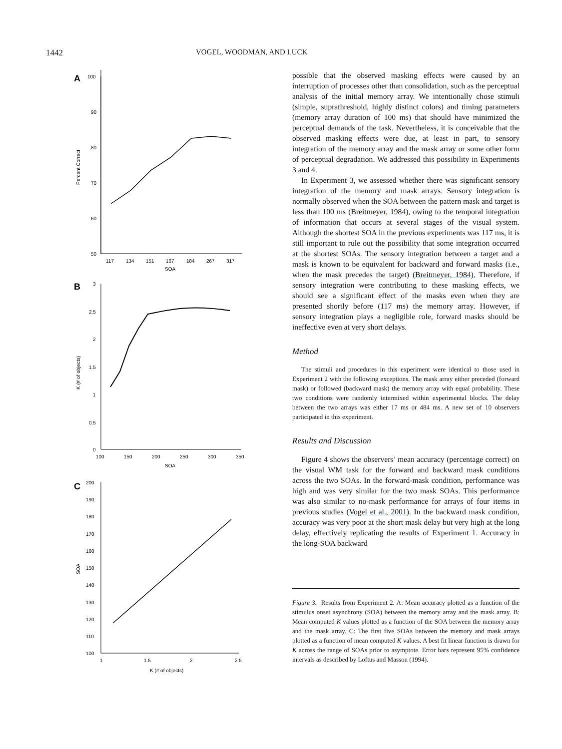1442 VOGEL, WOODMAN, AND LUCK
A
100
90
80
70
60
50
117
134
151
167
184
267
317
SOA
Percent Correct
B
3
2.5
2
1.5
1
0.5
0
100
150
200
250
300
350
SOA
K (# of objects)
C
200
190
180
170
160
150
140
130
120
110
100
1
1.5
2
2.5
K (# of objects)
SOA
possible that the observed masking effects were caused by an interruption of processes other than consolidation, such as the perceptual analysis of the initial memory array. We intentionally chose stimuli (simple, suprathreshold, highly distinct colors) and timing parameters (memory array duration of 100 ms) that should have minimized the perceptual demands of the task. Nevertheless, it is conceivable that the observed masking effects were due, at least in part, to sensory integration of the memory array and the mask array or some other form of perceptual degradation. We addressed this possibility in Experiments 3 and 4.
In Experiment 3, we assessed whether there was significant sensory integration of the memory and mask arrays. Sensory integration is normally observed when the SOA between the pattern mask and target is less than 100 ms (Breitmeyer, 1984), owing to the temporal integration of information that occurs at several stages of the visual system. Although the shortest SOA in the previous experiments was 117 ms, it is still important to rule out the possibility that some integration occurred at the shortest SOAs. The sensory integration between a target and a mask is known to be equivalent for backward and forward masks (i.e., when the mask precedes the target) (Breitmeyer, 1984). Therefore, if sensory integration were contributing to these masking effects, we should see a significant effect of the masks even when they are presented shortly before (117 ms) the memory array. However, if sensory integration plays a negligible role, forward masks should be ineffective even at very short delays.
Method
The stimuli and procedures in this experiment were identical to those used in Experiment 2 with the following exceptions. The mask array either preceded (forward mask) or followed (backward mask) the memory array with equal probability. These two conditions were randomly intermixed within experimental blocks. The delay between the two arrays was either 17 ms or 484 ms. A new set of 10 observers participated in this experiment.
Results and Discussion
Figure 4 shows the observers’ mean accuracy (percentage correct) on the visual WM task for the forward and backward mask conditions across the two SOAs. In the forward-mask condition, performance was high and was very similar for the two mask SOAs. This performance was also similar to no-mask performance for arrays of four items in previous studies (Vogel et al., 2001). In the backward mask condition, accuracy was very poor at the short mask delay but very high at the long delay, effectively replicating the results of Experiment 1. Accuracy in the long-SOA backward
Figure 3. Results from Experiment 2. A: Mean accuracy plotted as a function of the stimulus onset asynchrony (SOA) between the memory array and the mask array. B: Mean computed K values plotted as a function of the SOA between the memory array and the mask array. C: The first five SOAs between the memory and mask arrays plotted as a function of mean computed K values. A best fit linear function is drawn for K across the range of SOAs prior to asymptote. Error bars represent 95% confidence intervals as described by Loftus and Masson (1994).